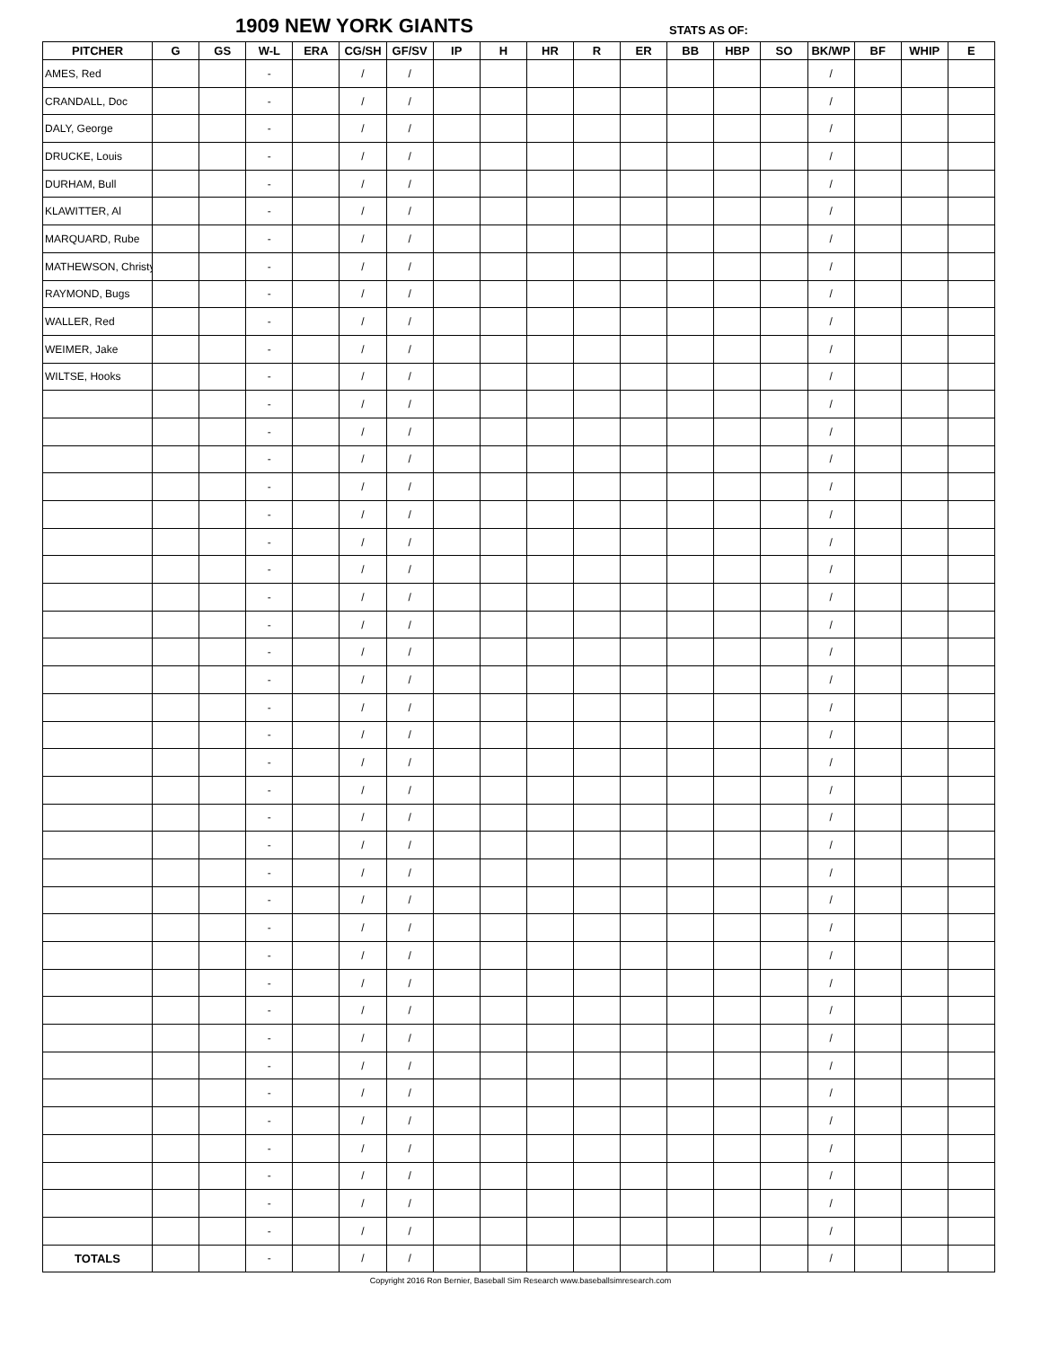1909 NEW YORK GIANTS STATS AS OF:
| PITCHER | G | GS | W-L | ERA | CG/SH | GF/SV | IP | H | HR | R | ER | BB | HBP | SO | BK/WP | BF | WHIP | E |
| --- | --- | --- | --- | --- | --- | --- | --- | --- | --- | --- | --- | --- | --- | --- | --- | --- | --- | --- |
| AMES, Red | | | - | | / | / | | | | | | | | | / | | | |
| CRANDALL, Doc | | | - | | / | / | | | | | | | | | / | | | |
| DALY, George | | | - | | / | / | | | | | | | | | / | | | |
| DRUCKE, Louis | | | - | | / | / | | | | | | | | | / | | | |
| DURHAM, Bull | | | - | | / | / | | | | | | | | | / | | | |
| KLAWITTER, Al | | | - | | / | / | | | | | | | | | / | | | |
| MARQUARD, Rube | | | - | | / | / | | | | | | | | | / | | | |
| MATHEWSON, Christy | | | - | | / | / | | | | | | | | | / | | | |
| RAYMOND, Bugs | | | - | | / | / | | | | | | | | | / | | | |
| WALLER, Red | | | - | | / | / | | | | | | | | | / | | | |
| WEIMER, Jake | | | - | | / | / | | | | | | | | | / | | | |
| WILTSE, Hooks | | | - | | / | / | | | | | | | | | / | | | |
| | | | - | | / | / | | | | | | | | | / | | | |
| | | | - | | / | / | | | | | | | | | / | | | |
| | | | - | | / | / | | | | | | | | | / | | | |
| | | | - | | / | / | | | | | | | | | / | | | |
| | | | - | | / | / | | | | | | | | | / | | | |
| | | | - | | / | / | | | | | | | | | / | | | |
| | | | - | | / | / | | | | | | | | | / | | | |
| | | | - | | / | / | | | | | | | | | / | | | |
| | | | - | | / | / | | | | | | | | | / | | | |
| | | | - | | / | / | | | | | | | | | / | | | |
| | | | - | | / | / | | | | | | | | | / | | | |
| | | | - | | / | / | | | | | | | | | / | | | |
| | | | - | | / | / | | | | | | | | | / | | | |
| | | | - | | / | / | | | | | | | | | / | | | |
| | | | - | | / | / | | | | | | | | | / | | | |
| | | | - | | / | / | | | | | | | | | / | | | |
| | | | - | | / | / | | | | | | | | | / | | | |
| | | | - | | / | / | | | | | | | | | / | | | |
| | | | - | | / | / | | | | | | | | | / | | | |
| | | | - | | / | / | | | | | | | | | / | | | |
| | | | - | | / | / | | | | | | | | | / | | | |
| | | | - | | / | / | | | | | | | | | / | | | |
| | | | - | | / | / | | | | | | | | | / | | | |
| | | | - | | / | / | | | | | | | | | / | | | |
| | | | - | | / | / | | | | | | | | | / | | | |
| | | | - | | / | / | | | | | | | | | / | | | |
| | | | - | | / | / | | | | | | | | | / | | | |
| | | | - | | / | / | | | | | | | | | / | | | |
| | | | - | | / | / | | | | | | | | | / | | | |
| | | | - | | / | / | | | | | | | | | / | | | |
| | | | - | | / | / | | | | | | | | | / | | | |
| TOTALS | | | - | | / | / | | | | | | | | | / | | | |
Copyright 2016 Ron Bernier, Baseball Sim Research www.baseballsimresearch.com